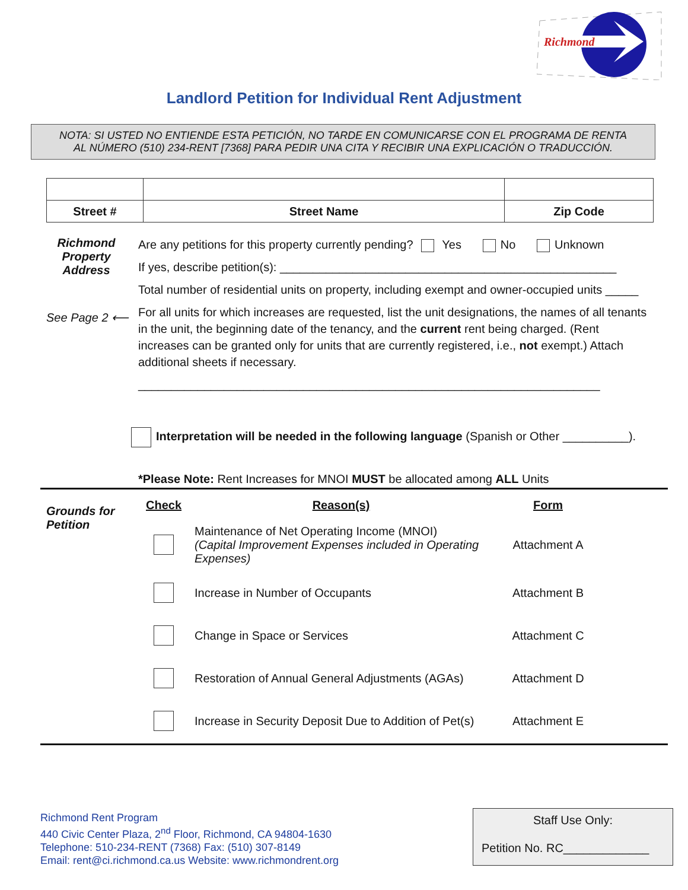Richmond
Landlord Petition for Individual Rent Adjustment
NOTA: SI USTED NO ENTIENDE ESTA PETICIÓN, NO TARDE EN COMUNICARSE CON EL PROGRAMA DE RENTA
AL NÚMERO (510) 234-RENT [7368] PARA PEDIR UNA CITA Y RECIBIR UNA EXPLICACIÓN O TRADUCCIÓN.
| Street # | Street Name | Zip Code |
Richmond Property Address
See Page 2 ⟵
Are any petitions for this property currently pending? Yes No Unknown
If yes, describe petition(s): ___________________________________________________
Total number of residential units on property, including exempt and owner-occupied units _____
For all units for which increases are requested, list the unit designations, the names of all tenants in the unit, the beginning date of the tenancy, and the current rent being charged. (Rent increases can be granted only for units that are currently registered, i.e., not exempt.) Attach additional sheets if necessary.
______________________________________________________________________
Interpretation will be needed in the following language (Spanish or Other __________).
*Please Note: Rent Increases for MNOI MUST be allocated among ALL Units
Grounds for
Petition
| Check | Reason(s) | Form |
| --- | --- | --- |
| | Maintenance of Net Operating Income (MNOI) (Capital Improvement Expenses included in Operating Expenses) | Attachment A |
| | Increase in Number of Occupants | Attachment B |
| | Change in Space or Services | Attachment C |
| | Restoration of Annual General Adjustments (AGAs) | Attachment D |
| | Increase in Security Deposit Due to Addition of Pet(s) | Attachment E |
Richmond Rent Program
440 Civic Center Plaza, 2<sup>nd</sup> Floor, Richmond, CA 94804-1630
Telephone: 510-234-RENT (7368) Fax: (510) 307-8149
Email: rent@ci.richmond.ca.us Website: www.richmondrent.org
Staff Use Only:
Petition No. RC_____________